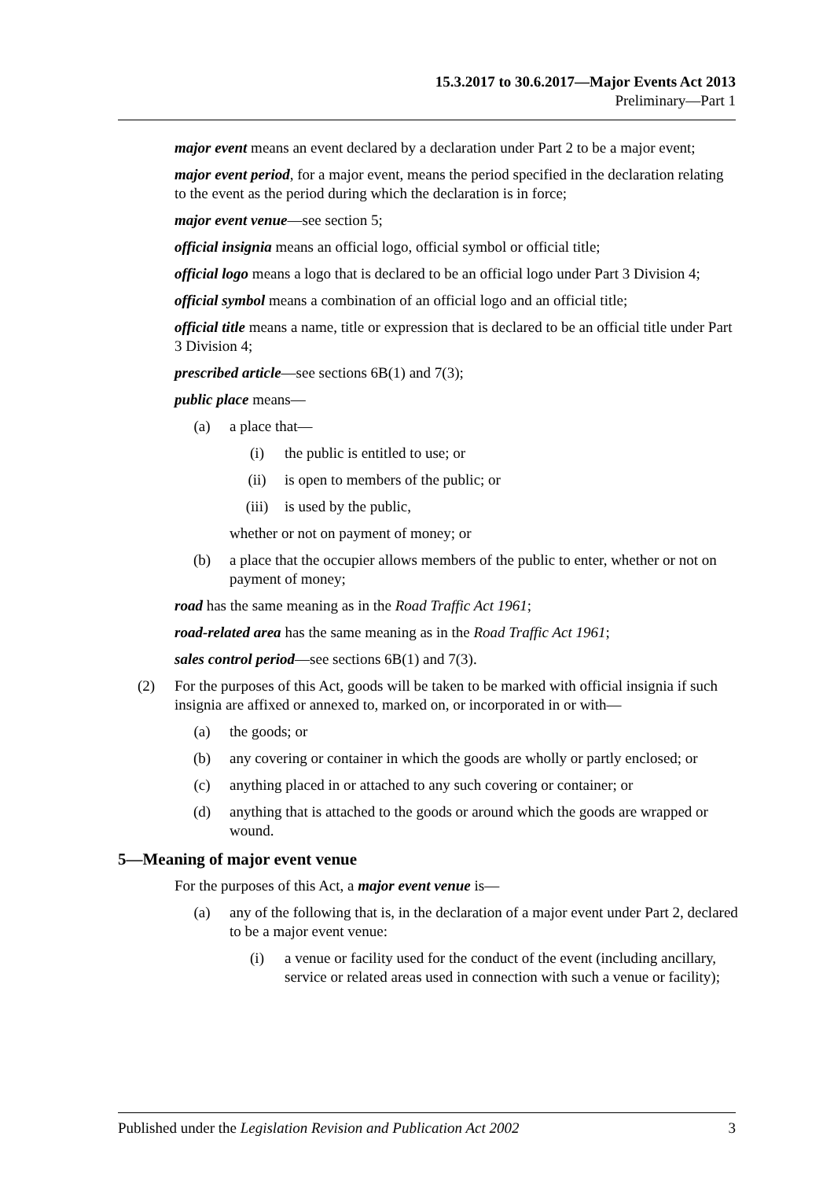15.3.2017 to 30.6.2017—Major Events Act 2013
Preliminary—Part 1
major event means an event declared by a declaration under Part 2 to be a major event;
major event period, for a major event, means the period specified in the declaration relating to the event as the period during which the declaration is in force;
major event venue—see section 5;
official insignia means an official logo, official symbol or official title;
official logo means a logo that is declared to be an official logo under Part 3 Division 4;
official symbol means a combination of an official logo and an official title;
official title means a name, title or expression that is declared to be an official title under Part 3 Division 4;
prescribed article—see sections 6B(1) and 7(3);
public place means—
(a) a place that—
(i) the public is entitled to use; or
(ii) is open to members of the public; or
(iii) is used by the public,
whether or not on payment of money; or
(b) a place that the occupier allows members of the public to enter, whether or not on payment of money;
road has the same meaning as in the Road Traffic Act 1961;
road-related area has the same meaning as in the Road Traffic Act 1961;
sales control period—see sections 6B(1) and 7(3).
(2) For the purposes of this Act, goods will be taken to be marked with official insignia if such insignia are affixed or annexed to, marked on, or incorporated in or with—
(a) the goods; or
(b) any covering or container in which the goods are wholly or partly enclosed; or
(c) anything placed in or attached to any such covering or container; or
(d) anything that is attached to the goods or around which the goods are wrapped or wound.
5—Meaning of major event venue
For the purposes of this Act, a major event venue is—
(a) any of the following that is, in the declaration of a major event under Part 2, declared to be a major event venue:
(i) a venue or facility used for the conduct of the event (including ancillary, service or related areas used in connection with such a venue or facility);
Published under the Legislation Revision and Publication Act 2002 3